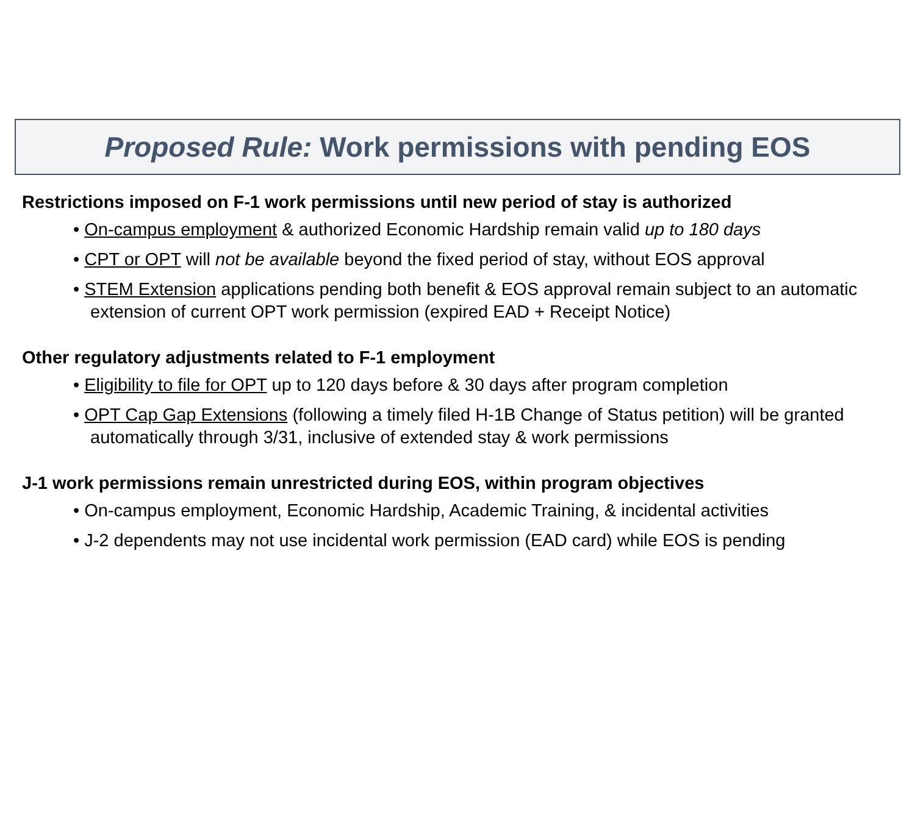Proposed Rule: Work permissions with pending EOS
Restrictions imposed on F-1 work permissions until new period of stay is authorized
• On-campus employment & authorized Economic Hardship remain valid up to 180 days
• CPT or OPT will not be available beyond the fixed period of stay, without EOS approval
• STEM Extension applications pending both benefit & EOS approval remain subject to an automatic extension of current OPT work permission (expired EAD + Receipt Notice)
Other regulatory adjustments related to F-1 employment
• Eligibility to file for OPT up to 120 days before & 30 days after program completion
• OPT Cap Gap Extensions (following a timely filed H-1B Change of Status petition) will be granted automatically through 3/31, inclusive of extended stay & work permissions
J-1 work permissions remain unrestricted during EOS, within program objectives
• On-campus employment, Economic Hardship, Academic Training, & incidental activities
• J-2 dependents may not use incidental work permission (EAD card) while EOS is pending